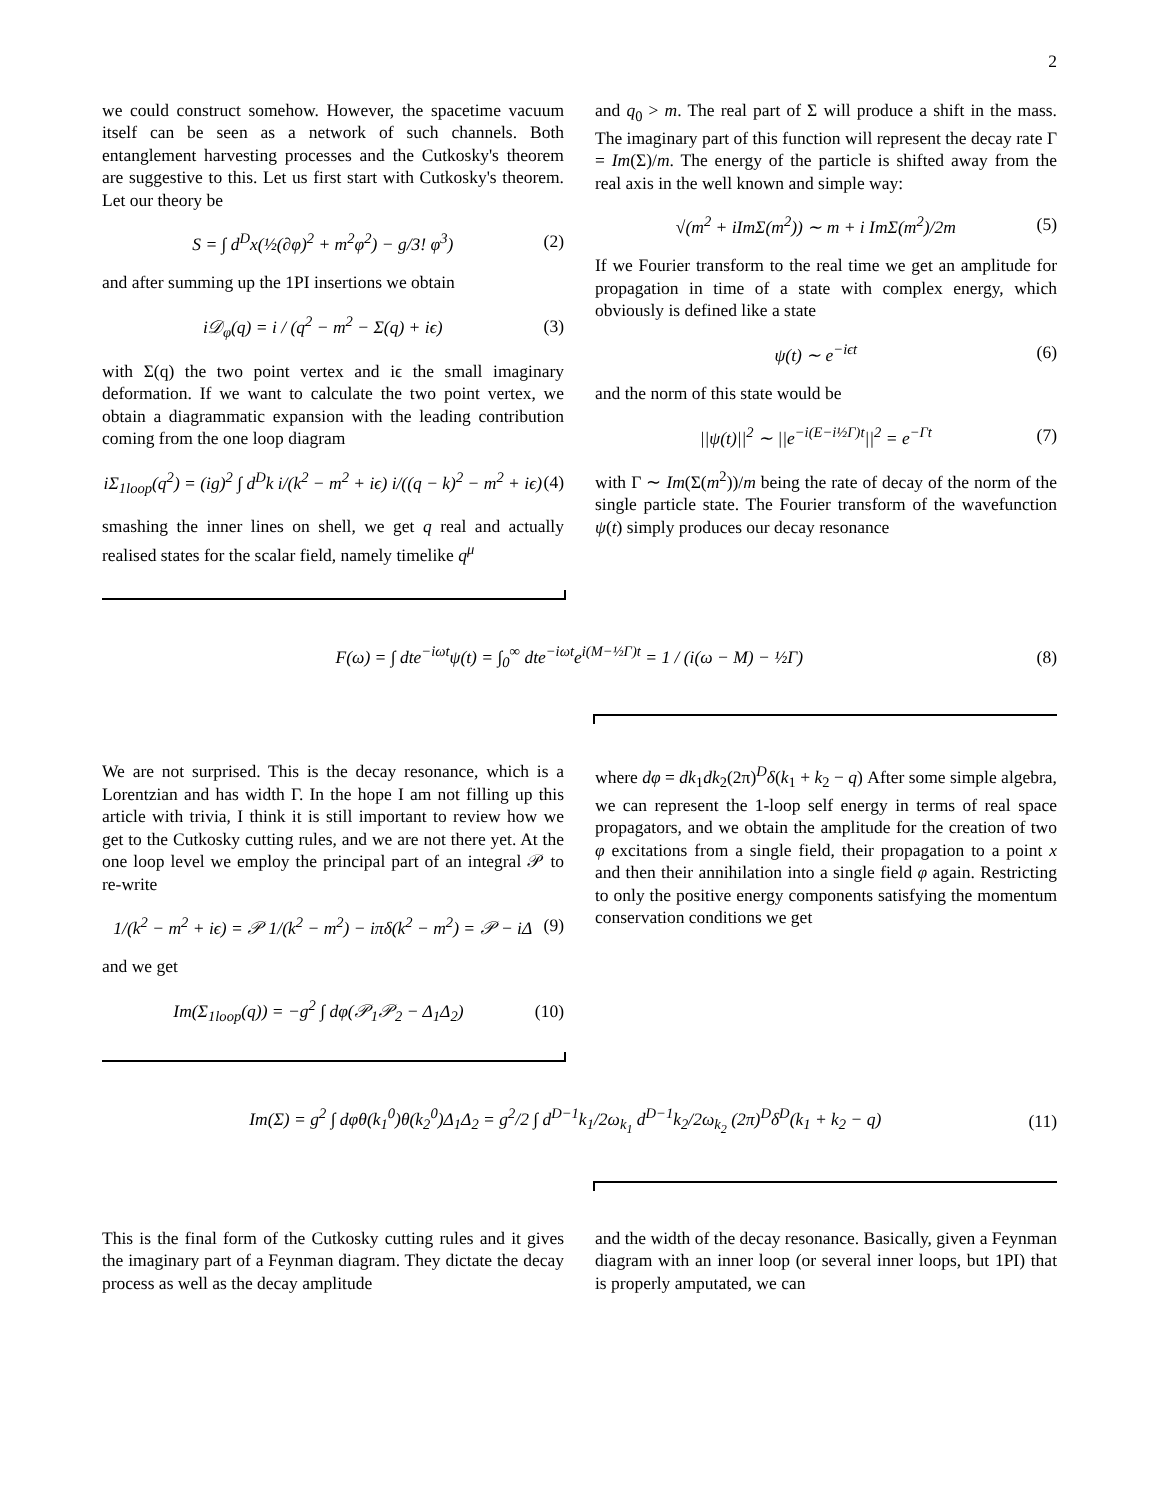2
we could construct somehow. However, the spacetime vacuum itself can be seen as a network of such channels. Both entanglement harvesting processes and the Cutkosky's theorem are suggestive to this. Let us first start with Cutkosky's theorem. Let our theory be
S = ∫ d<sup>D</sup>x(½(∂φ)<sup>2</sup> + m<sup>2</sup>φ<sup>2</sup>) − g/3! φ<sup>3</sup>) (2)
and after summing up the 1PI insertions we obtain
i𝒟<sub>φ</sub>(q) = i / (q<sup>2</sup> − m<sup>2</sup> − Σ(q) + iϵ) (3)
with Σ(q) the two point vertex and iϵ the small imaginary deformation. If we want to calculate the two point vertex, we obtain a diagrammatic expansion with the leading contribution coming from the one loop diagram
iΣ<sub>1loop</sub>(q<sup>2</sup>) = (ig)<sup>2</sup> ∫ d<sup>D</sup>k i/(k<sup>2</sup> − m<sup>2</sup> + iϵ) i/((q − k)<sup>2</sup> − m<sup>2</sup> + iϵ) (4)
smashing the inner lines on shell, we get q real and actually realised states for the scalar field, namely timelike q<sup>μ</sup>
and q<sub>0</sub> > m. The real part of Σ will produce a shift in the mass. The imaginary part of this function will represent the decay rate Γ = Im(Σ)/m. The energy of the particle is shifted away from the real axis in the well known and simple way:
√(m<sup>2</sup> + iImΣ(m<sup>2</sup>)) ∼ m + i ImΣ(m<sup>2</sup>)/2m (5)
If we Fourier transform to the real time we get an amplitude for propagation in time of a state with complex energy, which obviously is defined like a state
ψ(t) ∼ e<sup>−iϵt</sup> (6)
and the norm of this state would be
||ψ(t)||<sup>2</sup> ∼ ||e<sup>−i(E−i½Γ)t</sup>||<sup>2</sup> = e<sup>−Γt</sup> (7)
with Γ ∼ Im(Σ(m<sup>2</sup>))/m being the rate of decay of the norm of the single particle state. The Fourier transform of the wavefunction ψ(t) simply produces our decay resonance
F(ω) = ∫ dte<sup>−iωt</sup>ψ(t) = ∫<sub>0</sub><sup>∞</sup> dte<sup>−iωt</sup>e<sup>i(M−½Γ)t</sup> = 1 / (i(ω − M) − ½Γ) (8)
We are not surprised. This is the decay resonance, which is a Lorentzian and has width Γ. In the hope I am not filling up this article with trivia, I think it is still important to review how we get to the Cutkosky cutting rules, and we are not there yet. At the one loop level we employ the principal part of an integral 𝒫 to re-write
1/(k<sup>2</sup> − m<sup>2</sup> + iϵ) = 𝒫 1/(k<sup>2</sup> − m<sup>2</sup>) − iπδ(k<sup>2</sup> − m<sup>2</sup>) = 𝒫 − iΔ (9)
and we get
Im(Σ<sub>1loop</sub>(q)) = −g<sup>2</sup> ∫ dφ(𝒫<sub>1</sub>𝒫<sub>2</sub> − Δ<sub>1</sub>Δ<sub>2</sub>) (10)
where dφ = dk<sub>1</sub>dk<sub>2</sub>(2π)<sup>D</sup>δ(k<sub>1</sub> + k<sub>2</sub> − q) After some simple algebra, we can represent the 1-loop self energy in terms of real space propagators, and we obtain the amplitude for the creation of two φ excitations from a single field, their propagation to a point x and then their annihilation into a single field φ again. Restricting to only the positive energy components satisfying the momentum conservation conditions we get
Im(Σ) = g<sup>2</sup> ∫ dφθ(k<sub>1</sub><sup>0</sup>)θ(k<sub>2</sub><sup>0</sup>)Δ<sub>1</sub>Δ<sub>2</sub> = g<sup>2</sup>/2 ∫ d<sup>D−1</sup>k<sub>1</sub>/2ω<sub>k<sub>1</sub></sub> d<sup>D−1</sup>k<sub>2</sub>/2ω<sub>k<sub>2</sub></sub> (2π)<sup>D</sup>δ<sup>D</sup>(k<sub>1</sub> + k<sub>2</sub> − q) (11)
This is the final form of the Cutkosky cutting rules and it gives the imaginary part of a Feynman diagram. They dictate the decay process as well as the decay amplitude
and the width of the decay resonance. Basically, given a Feynman diagram with an inner loop (or several inner loops, but 1PI) that is properly amputated, we can